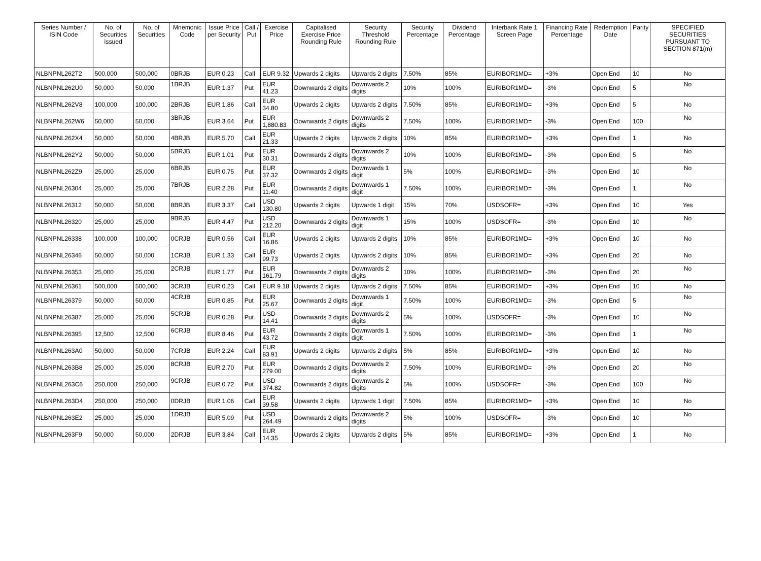| Series Number / ISIN Code | No. of Securities issued | No. of Securities | Mnemonic Code | Issue Price per Security | Call / Put | Exercise Price | Capitalised Exercise Price Rounding Rule | Security Threshold Rounding Rule | Security Percentage | Dividend Percentage | Interbank Rate 1 Screen Page | Financing Rate Percentage | Redemption Date | Parity | SPECIFIED SECURITIES PURSUANT TO SECTION 871(m) |
| --- | --- | --- | --- | --- | --- | --- | --- | --- | --- | --- | --- | --- | --- | --- | --- |
| NLBNPNL262T2 | 500,000 | 500,000 | 0BRJB | EUR 0.23 | Call | EUR 9.32 | Upwards 2 digits | Upwards 2 digits | 7.50% | 85% | EURIBOR1MD= | +3% | Open End | 10 | No |
| NLBNPNL262U0 | 50,000 | 50,000 | 1BRJB | EUR 1.37 | Put | EUR 41.23 | Downwards 2 digits | Downwards 2 digits | 10% | 100% | EURIBOR1MD= | -3% | Open End | 5 | No |
| NLBNPNL262V8 | 100,000 | 100,000 | 2BRJB | EUR 1.86 | Call | EUR 34.80 | Upwards 2 digits | Upwards 2 digits | 7.50% | 85% | EURIBOR1MD= | +3% | Open End | 5 | No |
| NLBNPNL262W6 | 50,000 | 50,000 | 3BRJB | EUR 3.64 | Put | EUR 1,880.83 | Downwards 2 digits | Downwards 2 digits | 7.50% | 100% | EURIBOR1MD= | -3% | Open End | 100 | No |
| NLBNPNL262X4 | 50,000 | 50,000 | 4BRJB | EUR 5.70 | Call | EUR 21.33 | Upwards 2 digits | Upwards 2 digits | 10% | 85% | EURIBOR1MD= | +3% | Open End | 1 | No |
| NLBNPNL262Y2 | 50,000 | 50,000 | 5BRJB | EUR 1.01 | Put | EUR 30.31 | Downwards 2 digits | Downwards 2 digits | 10% | 100% | EURIBOR1MD= | -3% | Open End | 5 | No |
| NLBNPNL262Z9 | 25,000 | 25,000 | 6BRJB | EUR 0.75 | Put | EUR 37.32 | Downwards 2 digits | Downwards 1 digit | 5% | 100% | EURIBOR1MD= | -3% | Open End | 10 | No |
| NLBNPNL26304 | 25,000 | 25,000 | 7BRJB | EUR 2.28 | Put | EUR 11.40 | Downwards 2 digits | Downwards 1 digit | 7.50% | 100% | EURIBOR1MD= | -3% | Open End | 1 | No |
| NLBNPNL26312 | 50,000 | 50,000 | 8BRJB | EUR 3.37 | Call | USD 130.80 | Upwards 2 digits | Upwards 1 digit | 15% | 70% | USDSOFR= | +3% | Open End | 10 | Yes |
| NLBNPNL26320 | 25,000 | 25,000 | 9BRJB | EUR 4.47 | Put | USD 212.20 | Downwards 2 digits | Downwards 1 digit | 15% | 100% | USDSOFR= | -3% | Open End | 10 | No |
| NLBNPNL26338 | 100,000 | 100,000 | 0CRJB | EUR 0.56 | Call | EUR 16.86 | Upwards 2 digits | Upwards 2 digits | 10% | 85% | EURIBOR1MD= | +3% | Open End | 10 | No |
| NLBNPNL26346 | 50,000 | 50,000 | 1CRJB | EUR 1.33 | Call | EUR 99.73 | Upwards 2 digits | Upwards 2 digits | 10% | 85% | EURIBOR1MD= | +3% | Open End | 20 | No |
| NLBNPNL26353 | 25,000 | 25,000 | 2CRJB | EUR 1.77 | Put | EUR 161.79 | Downwards 2 digits | Downwards 2 digits | 10% | 100% | EURIBOR1MD= | -3% | Open End | 20 | No |
| NLBNPNL26361 | 500,000 | 500,000 | 3CRJB | EUR 0.23 | Call | EUR 9.18 | Upwards 2 digits | Upwards 2 digits | 7.50% | 85% | EURIBOR1MD= | +3% | Open End | 10 | No |
| NLBNPNL26379 | 50,000 | 50,000 | 4CRJB | EUR 0.85 | Put | EUR 25.67 | Downwards 2 digits | Downwards 1 digit | 7.50% | 100% | EURIBOR1MD= | -3% | Open End | 5 | No |
| NLBNPNL26387 | 25,000 | 25,000 | 5CRJB | EUR 0.28 | Put | USD 14.41 | Downwards 2 digits | Downwards 2 digits | 5% | 100% | USDSOFR= | -3% | Open End | 10 | No |
| NLBNPNL26395 | 12,500 | 12,500 | 6CRJB | EUR 8.46 | Put | EUR 43.72 | Downwards 2 digits | Downwards 1 digit | 7.50% | 100% | EURIBOR1MD= | -3% | Open End | 1 | No |
| NLBNPNL263A0 | 50,000 | 50,000 | 7CRJB | EUR 2.24 | Call | EUR 83.91 | Upwards 2 digits | Upwards 2 digits | 5% | 85% | EURIBOR1MD= | +3% | Open End | 10 | No |
| NLBNPNL263B8 | 25,000 | 25,000 | 8CRJB | EUR 2.70 | Put | EUR 279.00 | Downwards 2 digits | Downwards 2 digits | 7.50% | 100% | EURIBOR1MD= | -3% | Open End | 20 | No |
| NLBNPNL263C6 | 250,000 | 250,000 | 9CRJB | EUR 0.72 | Put | USD 374.82 | Downwards 2 digits | Downwards 2 digits | 5% | 100% | USDSOFR= | -3% | Open End | 100 | No |
| NLBNPNL263D4 | 250,000 | 250,000 | 0DRJB | EUR 1.06 | Call | EUR 39.58 | Upwards 2 digits | Upwards 1 digit | 7.50% | 85% | EURIBOR1MD= | +3% | Open End | 10 | No |
| NLBNPNL263E2 | 25,000 | 25,000 | 1DRJB | EUR 5.09 | Put | USD 264.49 | Downwards 2 digits | Downwards 2 digits | 5% | 100% | USDSOFR= | -3% | Open End | 10 | No |
| NLBNPNL263F9 | 50,000 | 50,000 | 2DRJB | EUR 3.84 | Call | EUR 14.35 | Upwards 2 digits | Upwards 2 digits | 5% | 85% | EURIBOR1MD= | +3% | Open End | 1 | No |